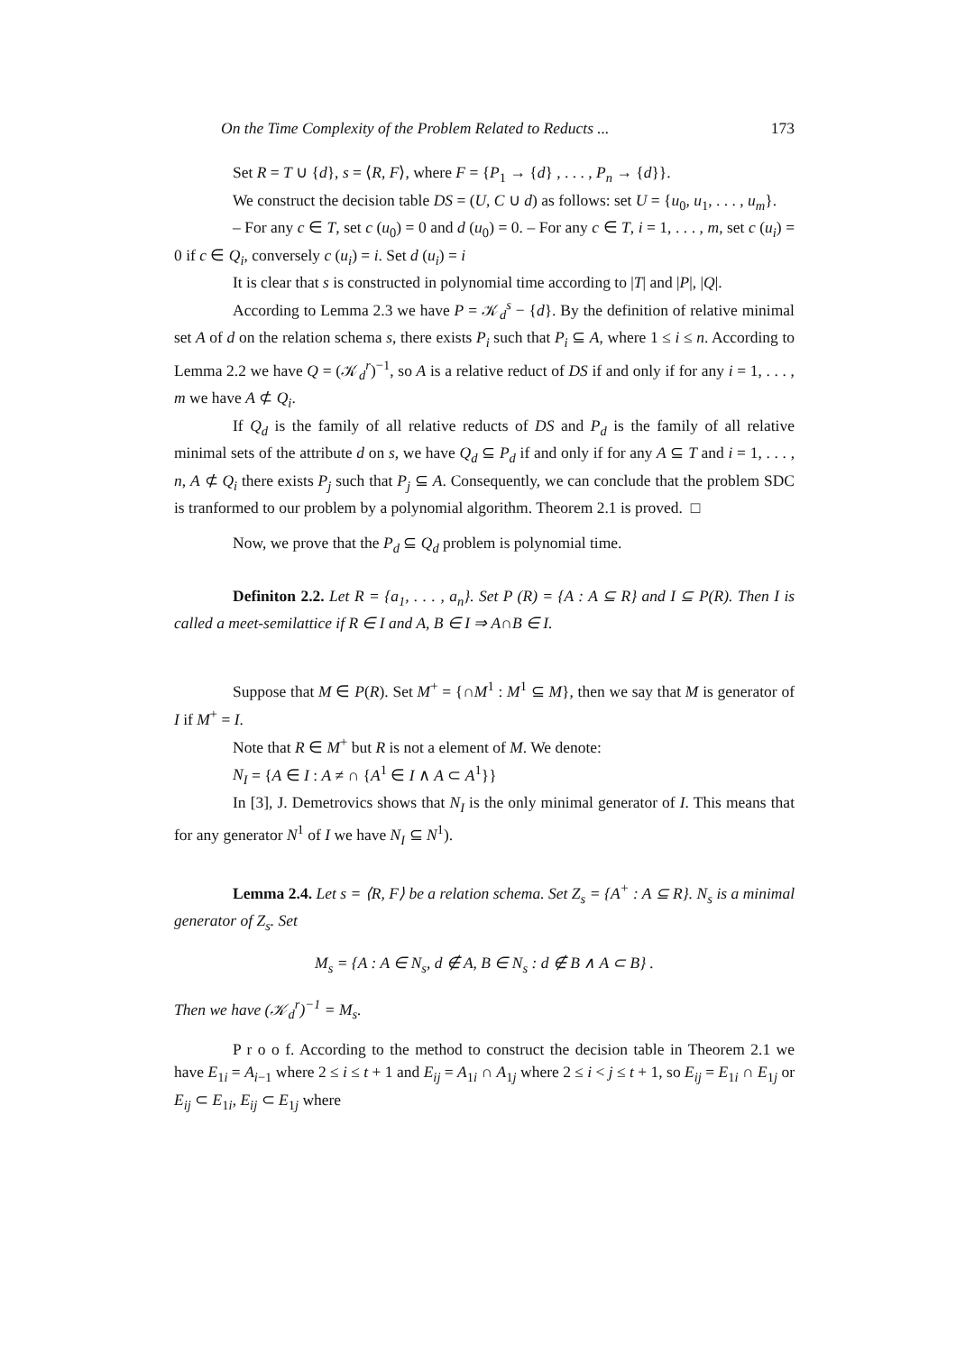On the Time Complexity of the Problem Related to Reducts ... 173
Set R = T ∪ {d}, s = ⟨R, F⟩, where F = {P<sub>1</sub> → {d} , . . . , P<sub>n</sub> → {d}}.
We construct the decision table DS = (U, C ∪ d) as follows: set U = {u<sub>0</sub>, u<sub>1</sub>, . . . , u<sub>m</sub>}.
– For any c ∈ T, set c (u<sub>0</sub>) = 0 and d (u<sub>0</sub>) = 0. – For any c ∈ T, i = 1, . . . , m, set c (u<sub>i</sub>) = 0 if c ∈ Q<sub>i</sub>, conversely c (u<sub>i</sub>) = i. Set d (u<sub>i</sub>) = i
It is clear that s is constructed in polynomial time according to |T| and |P|, |Q|.
According to Lemma 2.3 we have P = 𝒦<sub>d</sub><sup>s</sup> − {d}. By the definition of relative minimal set A of d on the relation schema s, there exists P<sub>i</sub> such that P<sub>i</sub> ⊆ A, where 1 ≤ i ≤ n. According to Lemma 2.2 we have Q = (𝒦<sub>d</sub><sup>r</sup>)<sup>−1</sup>, so A is a relative reduct of DS if and only if for any i = 1, . . . , m we have A ⊄ Q<sub>i</sub>.
If Q<sub>d</sub> is the family of all relative reducts of DS and P<sub>d</sub> is the family of all relative minimal sets of the attribute d on s, we have Q<sub>d</sub> ⊆ P<sub>d</sub> if and only if for any A ⊆ T and i = 1, . . . , n, A ⊄ Q<sub>i</sub> there exists P<sub>j</sub> such that P<sub>j</sub> ⊆ A. Consequently, we can conclude that the problem SDC is tranformed to our problem by a polynomial algorithm. Theorem 2.1 is proved. □
Now, we prove that the P<sub>d</sub> ⊆ Q<sub>d</sub> problem is polynomial time.
Definiton 2.2. Let R = {a<sub>1</sub>, . . . , a<sub>n</sub>}. Set P (R) = {A : A ⊆ R} and I ⊆ P(R). Then I is called a meet-semilattice if R ∈ I and A, B ∈ I ⇒ A∩B ∈ I.
Suppose that M ∈ P(R). Set M<sup>+</sup> = {∩M<sup>1</sup> : M<sup>1</sup> ⊆ M}, then we say that M is generator of I if M<sup>+</sup> = I.
Note that R ∈ M<sup>+</sup> but R is not a element of M. We denote:
N<sub>I</sub> = {A ∈ I : A ≠ ∩ {A<sup>1</sup> ∈ I ∧ A ⊂ A<sup>1</sup>}}
In [3], J. Demetrovics shows that N<sub>I</sub> is the only minimal generator of I. This means that for any generator N<sup>1</sup> of I we have N<sub>I</sub> ⊆ N<sup>1</sup>).
Lemma 2.4. Let s = ⟨R, F⟩ be a relation schema. Set Z<sub>s</sub> = {A<sup>+</sup> : A ⊆ R}. N<sub>s</sub> is a minimal generator of Z<sub>s</sub>. Set
M<sub>s</sub> = {A : A ∈ N<sub>s</sub>, d ∉ A, B ∈ N<sub>s</sub> : d ∉ B ∧ A ⊂ B} .
Then we have (𝒦<sub>d</sub><sup>r</sup>)<sup>−1</sup> = M<sub>s</sub>.
P r o o f. According to the method to construct the decision table in Theorem 2.1 we have E<sub>1i</sub> = A<sub>i−1</sub> where 2 ≤ i ≤ t + 1 and E<sub>ij</sub> = A<sub>1i</sub> ∩ A<sub>1j</sub> where 2 ≤ i < j ≤ t + 1, so E<sub>ij</sub> = E<sub>1i</sub> ∩ E<sub>1j</sub> or E<sub>ij</sub> ⊂ E<sub>1i</sub>, E<sub>ij</sub> ⊂ E<sub>1j</sub> where